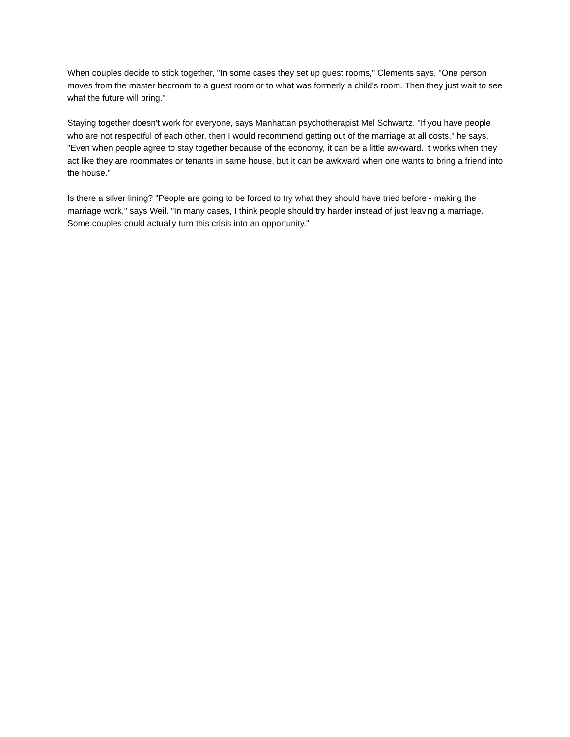When couples decide to stick together, "In some cases they set up guest rooms," Clements says. "One person moves from the master bedroom to a guest room or to what was formerly a child's room. Then they just wait to see what the future will bring."
Staying together doesn't work for everyone, says Manhattan psychotherapist Mel Schwartz. "If you have people who are not respectful of each other, then I would recommend getting out of the marriage at all costs," he says. "Even when people agree to stay together because of the economy, it can be a little awkward. It works when they act like they are roommates or tenants in same house, but it can be awkward when one wants to bring a friend into the house."
Is there a silver lining? "People are going to be forced to try what they should have tried before - making the marriage work," says Weil. "In many cases, I think people should try harder instead of just leaving a marriage. Some couples could actually turn this crisis into an opportunity."